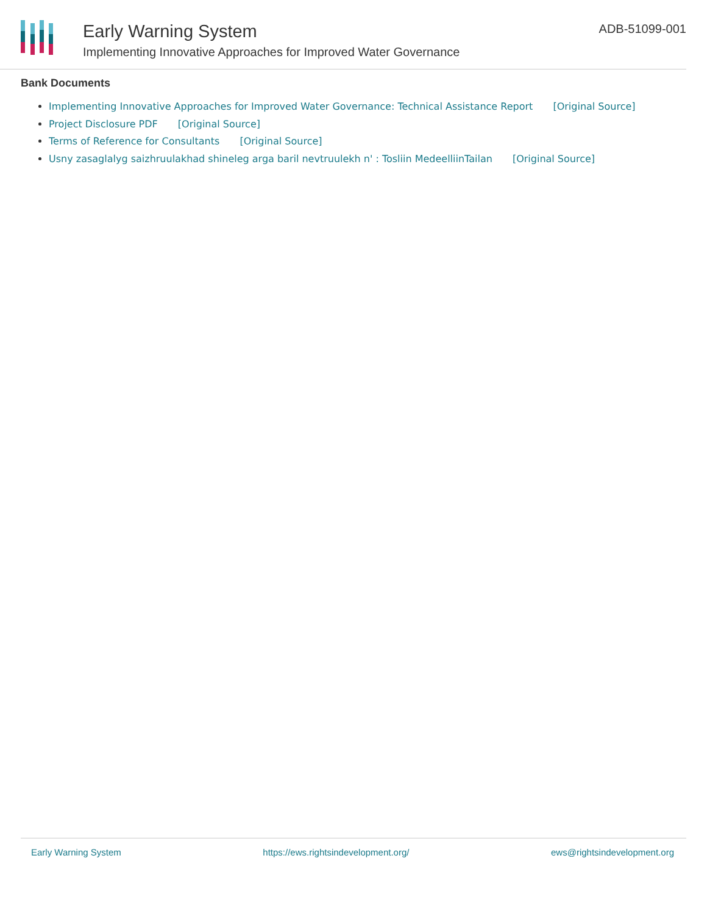Early Warning System
Implementing Innovative Approaches for Improved Water Governance
ADB-51099-001
Bank Documents
Implementing Innovative Approaches for Improved Water Governance: Technical Assistance Report [Original Source]
Project Disclosure PDF [Original Source]
Terms of Reference for Consultants [Original Source]
Usny zasaglalyg saizhruulakhad shineleg arga baril nevtruulekh n' : Tosliin MedeelliinTailan [Original Source]
Early Warning System https://ews.rightsindevelopment.org/ ews@rightsindevelopment.org